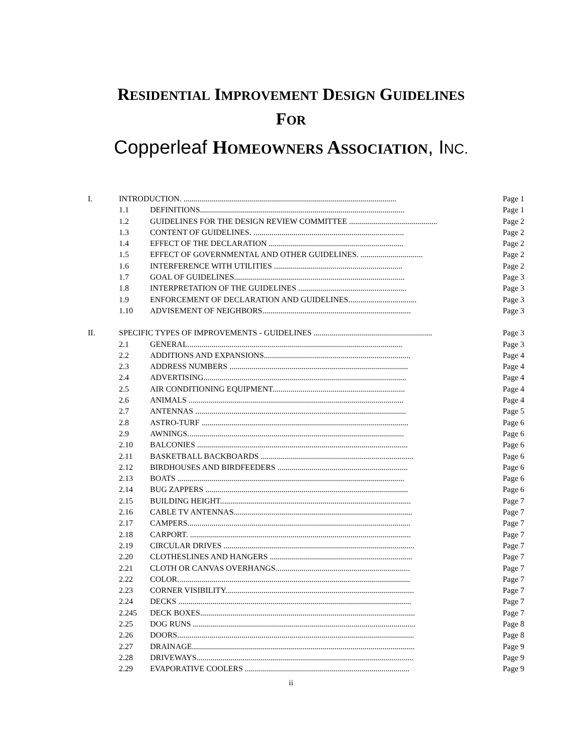RESIDENTIAL IMPROVEMENT DESIGN GUIDELINES
FOR
Copperleaf HOMEOWNERS ASSOCIATION, INC.
| I. | INTRODUCTION. .......................................................................................................... | | Page 1 |
| | 1.1 | DEFINITIONS...................................................................................................... | Page 1 |
| | 1.2 | GUIDELINES FOR THE DESIGN REVIEW COMMITTEE ............................................ | Page 2 |
| | 1.3 | CONTENT OF GUIDELINES. ........................................................................... | Page 2 |
| | 1.4 | EFFECT OF THE DECLARATION ................................................................... | Page 2 |
| | 1.5 | EFFECT OF GOVERNMENTAL AND OTHER GUIDELINES. ............................... | Page 2 |
| | 1.6 | INTERFERENCE WITH UTILITIES ................................................................ | Page 2 |
| | 1.7 | GOAL OF GUIDELINES..................................................................................... | Page 3 |
| | 1.8 | INTERPRETATION OF THE GUIDELINES ...................................................... | Page 3 |
| | 1.9 | ENFORCEMENT OF DECLARATION AND GUIDELINES.................................. | Page 3 |
| | 1.10 | ADVISEMENT OF NEIGHBORS.......................................................................... | Page 3 |
| II. | SPECIFIC TYPES OF IMPROVEMENTS - GUIDELINES ........................................................... | | Page 3 |
| | 2.1 | GENERAL........................................................................................................... | Page 3 |
| | 2.2 | ADDITIONS AND EXPANSIONS......................................................................... | Page 4 |
| | 2.3 | ADDRESS NUMBERS ......................................................................................... | Page 4 |
| | 2.4 | ADVERTISING..................................................................................................... | Page 4 |
| | 2.5 | AIR CONDITIONING EQUIPMENT.................................................................. | Page 4 |
| | 2.6 | ANIMALS ........................................................................................................... | Page 4 |
| | 2.7 | ANTENNAS ......................................................................................................... | Page 5 |
| | 2.8 | ASTRO-TURF ....................................................................................................... | Page 6 |
| | 2.9 | AWNINGS............................................................................................................ | Page 6 |
| | 2.10 | BALCONIES ......................................................................................................... | Page 6 |
| | 2.11 | BASKETBALL BACKBOARDS ............................................................................ | Page 6 |
| | 2.12 | BIRDHOUSES AND BIRDFEEDERS ................................................................. | Page 6 |
| | 2.13 | BOATS ................................................................................................................. | Page 6 |
| | 2.14 | BUG ZAPPERS ..................................................................................................... | Page 6 |
| | 2.15 | BUILDING HEIGHT............................................................................................... | Page 7 |
| | 2.16 | CABLE TV ANTENNAS......................................................................................... | Page 7 |
| | 2.17 | CAMPERS............................................................................................................... | Page 7 |
| | 2.18 | CARPORT. .............................................................................................................. | Page 7 |
| | 2.19 | CIRCULAR DRIVES ............................................................................................... | Page 7 |
| | 2.20 | CLOTHESLINES AND HANGERS ....................................................................... | Page 7 |
| | 2.21 | CLOTH OR CANVAS OVERHANGS................................................................... | Page 7 |
| | 2.22 | COLOR.................................................................................................................... | Page 7 |
| | 2.23 | CORNER VISIBILITY.............................................................................................. | Page 7 |
| | 2.24 | DECKS .................................................................................................................... | Page 7 |
| | 2.245 | DECK BOXES........................................................................................................... | Page 7 |
| | 2.25 | DOG RUNS ............................................................................................................... | Page 8 |
| | 2.26 | DOORS...................................................................................................................... | Page 8 |
| | 2.27 | DRAINAGE............................................................................................................... | Page 9 |
| | 2.28 | DRIVEWAYS............................................................................................................ | Page 9 |
| | 2.29 | EVAPORATIVE COOLERS .................................................................................. | Page 9 |
ii